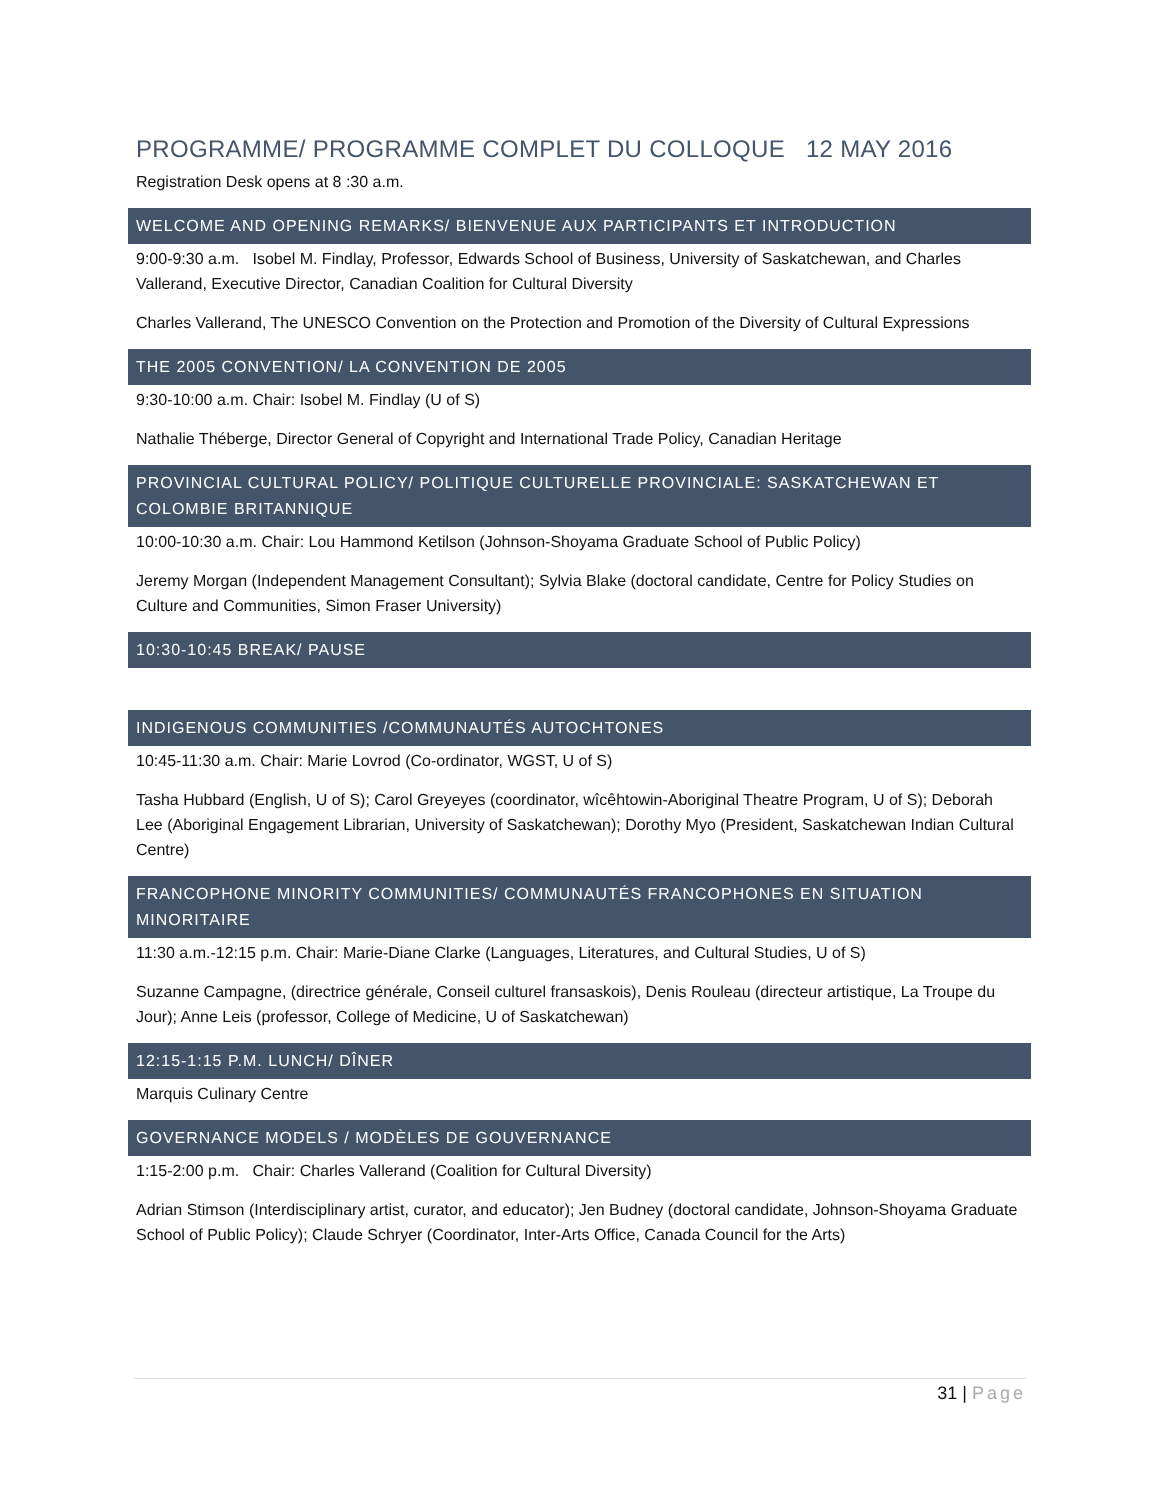PROGRAMME/ PROGRAMME COMPLET DU COLLOQUE 12 MAY 2016
Registration Desk opens at 8 :30 a.m.
WELCOME AND OPENING REMARKS/ BIENVENUE AUX PARTICIPANTS ET INTRODUCTION
9:00-9:30 a.m. Isobel M. Findlay, Professor, Edwards School of Business, University of Saskatchewan, and Charles Vallerand, Executive Director, Canadian Coalition for Cultural Diversity
Charles Vallerand, The UNESCO Convention on the Protection and Promotion of the Diversity of Cultural Expressions
THE 2005 CONVENTION/ LA CONVENTION DE 2005
9:30-10:00 a.m. Chair: Isobel M. Findlay (U of S)
Nathalie Théberge, Director General of Copyright and International Trade Policy, Canadian Heritage
PROVINCIAL CULTURAL POLICY/ POLITIQUE CULTURELLE PROVINCIALE: SASKATCHEWAN ET COLOMBIE BRITANNIQUE
10:00-10:30 a.m. Chair: Lou Hammond Ketilson (Johnson-Shoyama Graduate School of Public Policy)
Jeremy Morgan (Independent Management Consultant); Sylvia Blake (doctoral candidate, Centre for Policy Studies on Culture and Communities, Simon Fraser University)
10:30-10:45 BREAK/ PAUSE
INDIGENOUS COMMUNITIES /COMMUNAUTÉS AUTOCHTONES
10:45-11:30 a.m. Chair: Marie Lovrod (Co-ordinator, WGST, U of S)
Tasha Hubbard (English, U of S); Carol Greyeyes (coordinator, wîcêhtowin-Aboriginal Theatre Program, U of S); Deborah Lee (Aboriginal Engagement Librarian, University of Saskatchewan); Dorothy Myo (President, Saskatchewan Indian Cultural Centre)
FRANCOPHONE MINORITY COMMUNITIES/ COMMUNAUTÉS FRANCOPHONES EN SITUATION MINORITAIRE
11:30 a.m.-12:15 p.m. Chair: Marie-Diane Clarke (Languages, Literatures, and Cultural Studies, U of S)
Suzanne Campagne, (directrice générale, Conseil culturel fransaskois), Denis Rouleau (directeur artistique, La Troupe du Jour); Anne Leis (professor, College of Medicine, U of Saskatchewan)
12:15-1:15 P.M. LUNCH/ DÎNER
Marquis Culinary Centre
GOVERNANCE MODELS / MODÈLES DE GOUVERNANCE
1:15-2:00 p.m. Chair: Charles Vallerand (Coalition for Cultural Diversity)
Adrian Stimson (Interdisciplinary artist, curator, and educator); Jen Budney (doctoral candidate, Johnson-Shoyama Graduate School of Public Policy); Claude Schryer (Coordinator, Inter-Arts Office, Canada Council for the Arts)
31 | Page